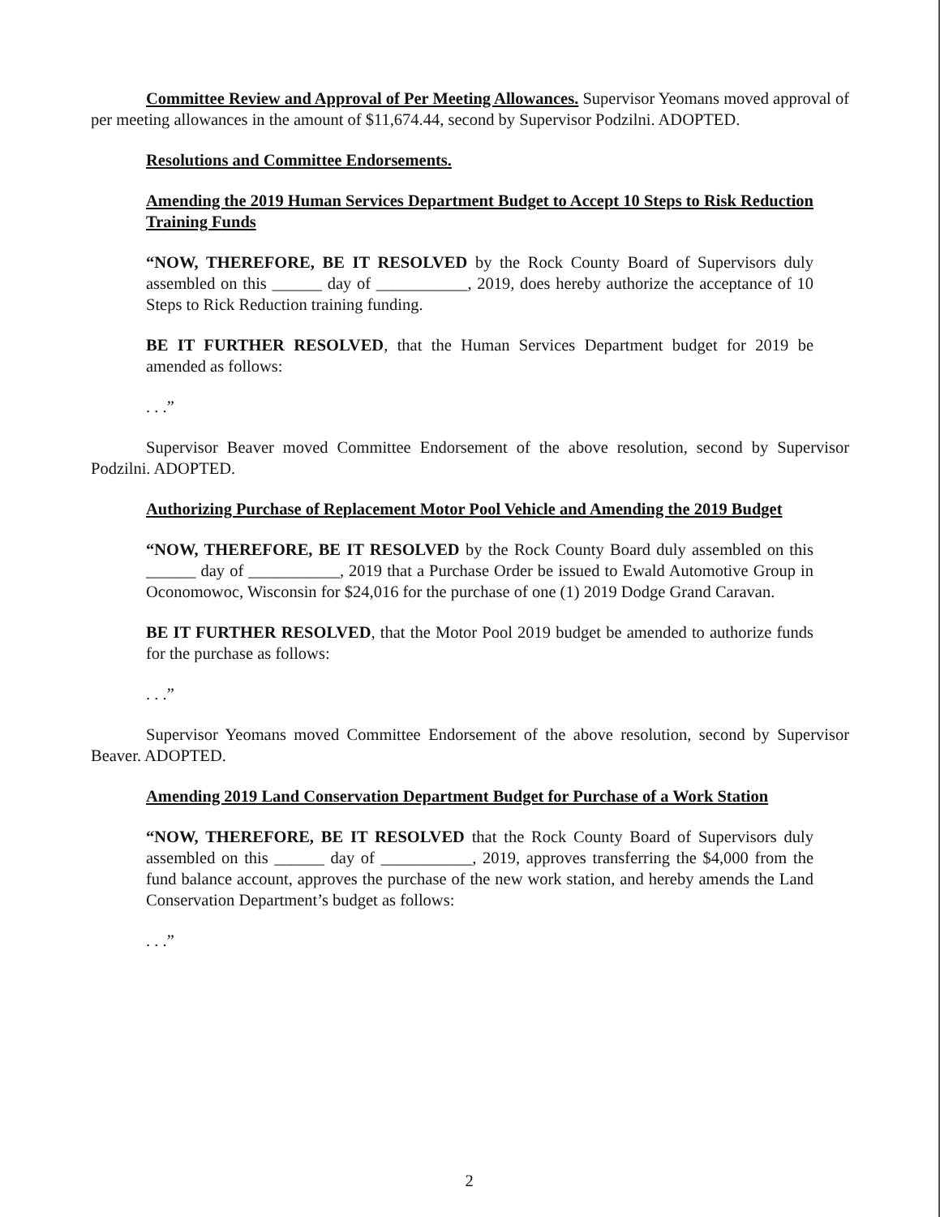Committee Review and Approval of Per Meeting Allowances. Supervisor Yeomans moved approval of per meeting allowances in the amount of $11,674.44, second by Supervisor Podzilni. ADOPTED.
Resolutions and Committee Endorsements.
Amending the 2019 Human Services Department Budget to Accept 10 Steps to Risk Reduction Training Funds
“NOW, THEREFORE, BE IT RESOLVED by the Rock County Board of Supervisors duly assembled on this ______ day of ___________, 2019, does hereby authorize the acceptance of 10 Steps to Rick Reduction training funding.
BE IT FURTHER RESOLVED, that the Human Services Department budget for 2019 be amended as follows:
. . .”
Supervisor Beaver moved Committee Endorsement of the above resolution, second by Supervisor Podzilni. ADOPTED.
Authorizing Purchase of Replacement Motor Pool Vehicle and Amending the 2019 Budget
“NOW, THEREFORE, BE IT RESOLVED by the Rock County Board duly assembled on this ______ day of ___________, 2019 that a Purchase Order be issued to Ewald Automotive Group in Oconomowoc, Wisconsin for $24,016 for the purchase of one (1) 2019 Dodge Grand Caravan.
BE IT FURTHER RESOLVED, that the Motor Pool 2019 budget be amended to authorize funds for the purchase as follows:
. . .”
Supervisor Yeomans moved Committee Endorsement of the above resolution, second by Supervisor Beaver. ADOPTED.
Amending 2019 Land Conservation Department Budget for Purchase of a Work Station
“NOW, THEREFORE, BE IT RESOLVED that the Rock County Board of Supervisors duly assembled on this ______ day of ___________, 2019, approves transferring the $4,000 from the fund balance account, approves the purchase of the new work station, and hereby amends the Land Conservation Department’s budget as follows:
. . .”
2